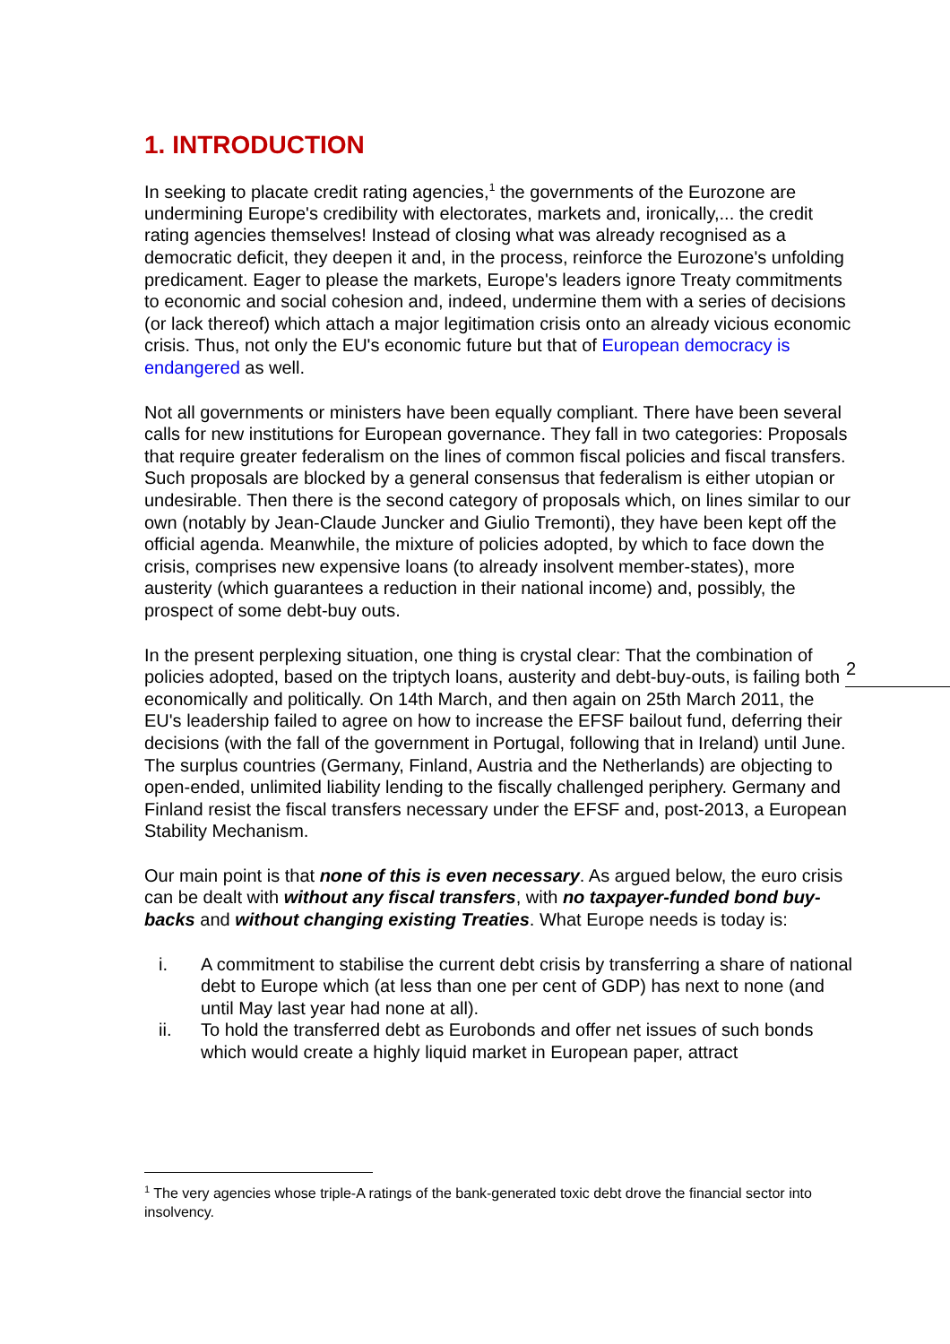1. INTRODUCTION
In seeking to placate credit rating agencies,<sup>1</sup> the governments of the Eurozone are undermining Europe's credibility with electorates, markets and, ironically,... the credit rating agencies themselves! Instead of closing what was already recognised as a democratic deficit, they deepen it and, in the process, reinforce the Eurozone's unfolding predicament. Eager to please the markets, Europe's leaders ignore Treaty commitments to economic and social cohesion and, indeed, undermine them with a series of decisions (or lack thereof) which attach a major legitimation crisis onto an already vicious economic crisis. Thus, not only the EU's economic future but that of European democracy is endangered as well.
Not all governments or ministers have been equally compliant. There have been several calls for new institutions for European governance. They fall in two categories: Proposals that require greater federalism on the lines of common fiscal policies and fiscal transfers. Such proposals are blocked by a general consensus that federalism is either utopian or undesirable. Then there is the second category of proposals which, on lines similar to our own (notably by Jean-Claude Juncker and Giulio Tremonti), they have been kept off the official agenda. Meanwhile, the mixture of policies adopted, by which to face down the crisis, comprises new expensive loans (to already insolvent member-states), more austerity (which guarantees a reduction in their national income) and, possibly, the prospect of some debt-buy outs.
In the present perplexing situation, one thing is crystal clear: That the combination of policies adopted, based on the triptych loans, austerity and debt-buy-outs, is failing both economically and politically. On 14th March, and then again on 25th March 2011, the EU's leadership failed to agree on how to increase the EFSF bailout fund, deferring their decisions (with the fall of the government in Portugal, following that in Ireland) until June. The surplus countries (Germany, Finland, Austria and the Netherlands) are objecting to open-ended, unlimited liability lending to the fiscally challenged periphery. Germany and Finland resist the fiscal transfers necessary under the EFSF and, post-2013, a European Stability Mechanism.
Our main point is that none of this is even necessary. As argued below, the euro crisis can be dealt with without any fiscal transfers, with no taxpayer-funded bond buy-backs and without changing existing Treaties. What Europe needs is today is:
i. A commitment to stabilise the current debt crisis by transferring a share of national debt to Europe which (at less than one per cent of GDP) has next to none (and until May last year had none at all).
ii. To hold the transferred debt as Eurobonds and offer net issues of such bonds which would create a highly liquid market in European paper, attract
2
<sup>1</sup> The very agencies whose triple-A ratings of the bank-generated toxic debt drove the financial sector into insolvency.